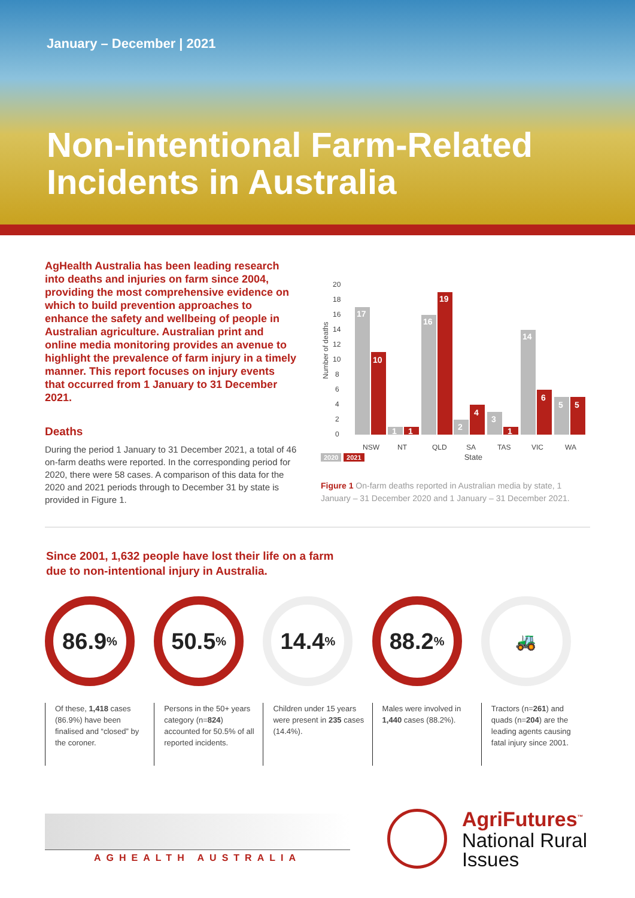January – December | 2021
Non-intentional Farm-Related
Incidents in Australia
AgHealth Australia has been leading research into deaths and injuries on farm since 2004, providing the most comprehensive evidence on which to build prevention approaches to enhance the safety and wellbeing of people in Australian agriculture. Australian print and online media monitoring provides an avenue to highlight the prevalence of farm injury in a timely manner. This report focuses on injury events that occurred from 1 January to 31 December 2021.
Deaths
During the period 1 January to 31 December 2021, a total of 46 on-farm deaths were reported. In the corresponding period for 2020, there were 58 cases. A comparison of this data for the 2020 and 2021 periods through to December 31 by state is provided in Figure 1.
Number of deaths
0
2
4
6
8
10
12
14
16
18
20
17
10
1
1
16
19
2
4
3
1
14
6
5
5
NSW
NT
QLD
SA
TAS
VIC
WA
2020 2021 State
Figure 1 On-farm deaths reported in Australian media by state, 1 January – 31 December 2020 and 1 January – 31 December 2021.
Since 2001, 1,632 people have lost their life on a farm
due to non-intentional injury in Australia.
86.9%
Of these, 1,418 cases (86.9%) have been finalised and “closed” by the coroner.
50.5%
Persons in the 50+ years category (n=824) accounted for 50.5% of all reported incidents.
14.4%
Children under 15 years were present in 235 cases (14.4%).
88.2%
Males were involved in 1,440 cases (88.2%).
🚜
Tractors (n=261) and quads (n=204) are the leading agents causing fatal injury since 2001.
AGHEALTH AUSTRALIA
AgriFutures<sup>™</sup>
National Rural
Issues